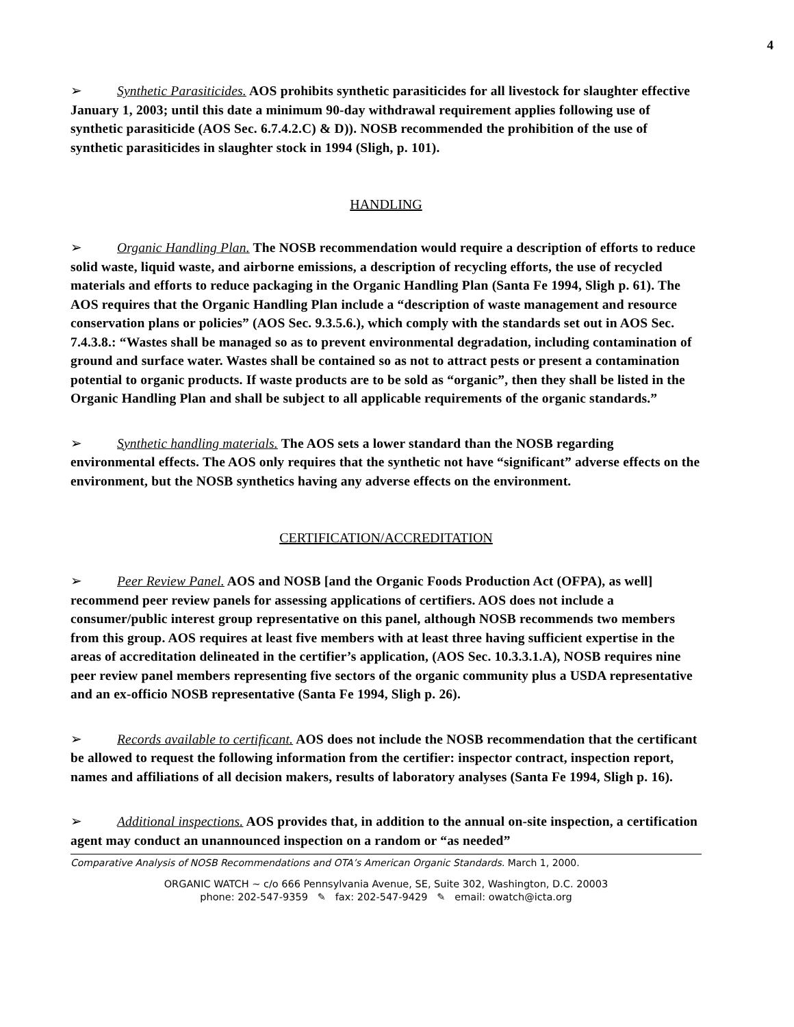4
➢ Synthetic Parasiticides. AOS prohibits synthetic parasiticides for all livestock for slaughter effective January 1, 2003; until this date a minimum 90-day withdrawal requirement applies following use of synthetic parasiticide (AOS Sec. 6.7.4.2.C) & D)). NOSB recommended the prohibition of the use of synthetic parasiticides in slaughter stock in 1994 (Sligh, p. 101).
HANDLING
➢ Organic Handling Plan. The NOSB recommendation would require a description of efforts to reduce solid waste, liquid waste, and airborne emissions, a description of recycling efforts, the use of recycled materials and efforts to reduce packaging in the Organic Handling Plan (Santa Fe 1994, Sligh p. 61). The AOS requires that the Organic Handling Plan include a “description of waste management and resource conservation plans or policies” (AOS Sec. 9.3.5.6.), which comply with the standards set out in AOS Sec. 7.4.3.8.: “Wastes shall be managed so as to prevent environmental degradation, including contamination of ground and surface water. Wastes shall be contained so as not to attract pests or present a contamination potential to organic products. If waste products are to be sold as “organic”, then they shall be listed in the Organic Handling Plan and shall be subject to all applicable requirements of the organic standards.”
➢ Synthetic handling materials. The AOS sets a lower standard than the NOSB regarding environmental effects. The AOS only requires that the synthetic not have “significant” adverse effects on the environment, but the NOSB synthetics having any adverse effects on the environment.
CERTIFICATION/ACCREDITATION
➢ Peer Review Panel. AOS and NOSB [and the Organic Foods Production Act (OFPA), as well] recommend peer review panels for assessing applications of certifiers. AOS does not include a consumer/public interest group representative on this panel, although NOSB recommends two members from this group. AOS requires at least five members with at least three having sufficient expertise in the areas of accreditation delineated in the certifier’s application, (AOS Sec. 10.3.3.1.A), NOSB requires nine peer review panel members representing five sectors of the organic community plus a USDA representative and an ex-officio NOSB representative (Santa Fe 1994, Sligh p. 26).
➢ Records available to certificant. AOS does not include the NOSB recommendation that the certificant be allowed to request the following information from the certifier: inspector contract, inspection report, names and affiliations of all decision makers, results of laboratory analyses (Santa Fe 1994, Sligh p. 16).
➢ Additional inspections. AOS provides that, in addition to the annual on-site inspection, a certification agent may conduct an unannounced inspection on a random or “as needed”
Comparative Analysis of NOSB Recommendations and OTA’s American Organic Standards. March 1, 2000.
ORGANIC WATCH ~ c/o 666 Pennsylvania Avenue, SE, Suite 302, Washington, D.C. 20003
phone: 202-547-9359 ✎ fax: 202-547-9429 ✎ email: owatch@icta.org